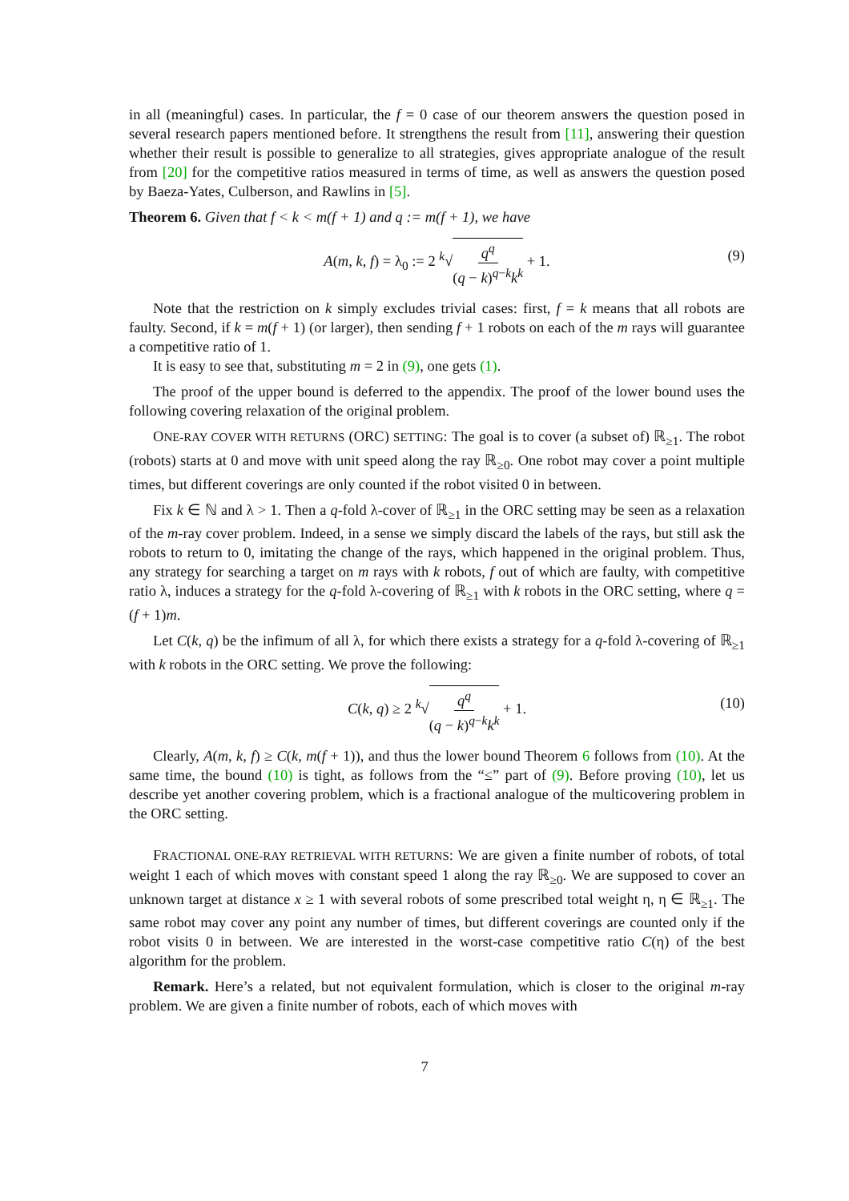in all (meaningful) cases. In particular, the f = 0 case of our theorem answers the question posed in several research papers mentioned before. It strengthens the result from [11], answering their question whether their result is possible to generalize to all strategies, gives appropriate analogue of the result from [20] for the competitive ratios measured in terms of time, as well as answers the question posed by Baeza-Yates, Culberson, and Rawlins in [5].
Theorem 6. Given that f < k < m(f + 1) and q := m(f + 1), we have
A(m, k, f) = λ<sub>0</sub> := 2 <sup>k</sup>√q<sup>q</sup> (q − k)<sup>q−k</sup>k<sup>k</sup> + 1. (9)
Note that the restriction on k simply excludes trivial cases: first, f = k means that all robots are faulty. Second, if k = m(f + 1) (or larger), then sending f + 1 robots on each of the m rays will guarantee a competitive ratio of 1.
It is easy to see that, substituting m = 2 in (9), one gets (1).
The proof of the upper bound is deferred to the appendix. The proof of the lower bound uses the following covering relaxation of the original problem.
ONE-RAY COVER WITH RETURNS (ORC) SETTING: The goal is to cover (a subset of) ℝ<sub>≥1</sub>. The robot (robots) starts at 0 and move with unit speed along the ray ℝ<sub>≥0</sub>. One robot may cover a point multiple times, but different coverings are only counted if the robot visited 0 in between.
Fix k ∈ ℕ and λ > 1. Then a q-fold λ-cover of ℝ<sub>≥1</sub> in the ORC setting may be seen as a relaxation of the m-ray cover problem. Indeed, in a sense we simply discard the labels of the rays, but still ask the robots to return to 0, imitating the change of the rays, which happened in the original problem. Thus, any strategy for searching a target on m rays with k robots, f out of which are faulty, with competitive ratio λ, induces a strategy for the q-fold λ-covering of ℝ<sub>≥1</sub> with k robots in the ORC setting, where q = (f + 1)m.
Let C(k, q) be the infimum of all λ, for which there exists a strategy for a q-fold λ-covering of ℝ<sub>≥1</sub> with k robots in the ORC setting. We prove the following:
C(k, q) ≥ 2 <sup>k</sup>√q<sup>q</sup> (q − k)<sup>q−k</sup>k<sup>k</sup> + 1. (10)
Clearly, A(m, k, f) ≥ C(k, m(f + 1)), and thus the lower bound Theorem 6 follows from (10). At the same time, the bound (10) is tight, as follows from the “≤” part of (9). Before proving (10), let us describe yet another covering problem, which is a fractional analogue of the multicovering problem in the ORC setting.
FRACTIONAL ONE-RAY RETRIEVAL WITH RETURNS: We are given a finite number of robots, of total weight 1 each of which moves with constant speed 1 along the ray ℝ<sub>≥0</sub>. We are supposed to cover an unknown target at distance x ≥ 1 with several robots of some prescribed total weight η, η ∈ ℝ<sub>≥1</sub>. The same robot may cover any point any number of times, but different coverings are counted only if the robot visits 0 in between. We are interested in the worst-case competitive ratio C(η) of the best algorithm for the problem.
Remark. Here’s a related, but not equivalent formulation, which is closer to the original m-ray problem. We are given a finite number of robots, each of which moves with
7